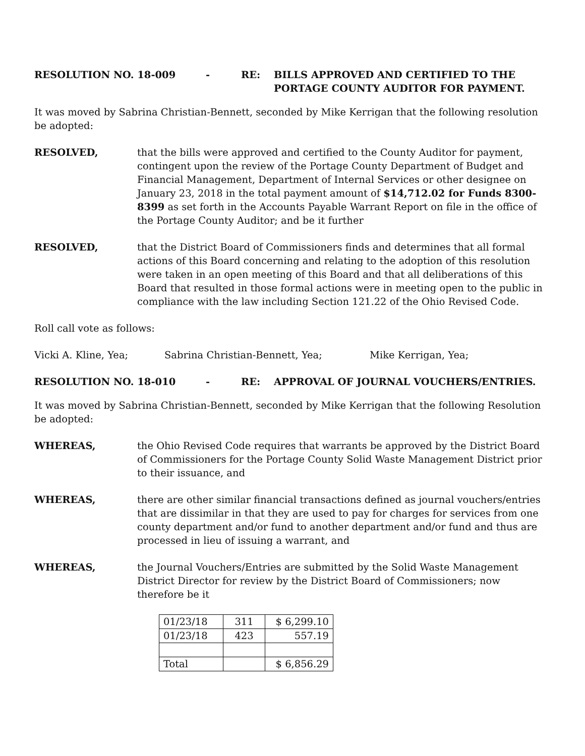RESOLUTION NO. 18-009 - RE: BILLS APPROVED AND CERTIFIED TO THE
PORTAGE COUNTY AUDITOR FOR PAYMENT.
It was moved by Sabrina Christian-Bennett, seconded by Mike Kerrigan that the following resolution be adopted:
RESOLVED, that the bills were approved and certified to the County Auditor for payment, contingent upon the review of the Portage County Department of Budget and Financial Management, Department of Internal Services or other designee on January 23, 2018 in the total payment amount of $14,712.02 for Funds 8300-8399 as set forth in the Accounts Payable Warrant Report on file in the office of the Portage County Auditor; and be it further
RESOLVED, that the District Board of Commissioners finds and determines that all formal actions of this Board concerning and relating to the adoption of this resolution were taken in an open meeting of this Board and that all deliberations of this Board that resulted in those formal actions were in meeting open to the public in compliance with the law including Section 121.22 of the Ohio Revised Code.
Roll call vote as follows:
Vicki A. Kline, Yea; Sabrina Christian-Bennett, Yea; Mike Kerrigan, Yea;
RESOLUTION NO. 18-010 - RE: APPROVAL OF JOURNAL VOUCHERS/ENTRIES.
It was moved by Sabrina Christian-Bennett, seconded by Mike Kerrigan that the following Resolution be adopted:
WHEREAS, the Ohio Revised Code requires that warrants be approved by the District Board of Commissioners for the Portage County Solid Waste Management District prior to their issuance, and
WHEREAS, there are other similar financial transactions defined as journal vouchers/entries that are dissimilar in that they are used to pay for charges for services from one county department and/or fund to another department and/or fund and thus are processed in lieu of issuing a warrant, and
WHEREAS, the Journal Vouchers/Entries are submitted by the Solid Waste Management District Director for review by the District Board of Commissioners; now therefore be it
| 01/23/18 | 311 | $ 6,299.10 |
| 01/23/18 | 423 | 557.19 |
| Total | | $ 6,856.29 |